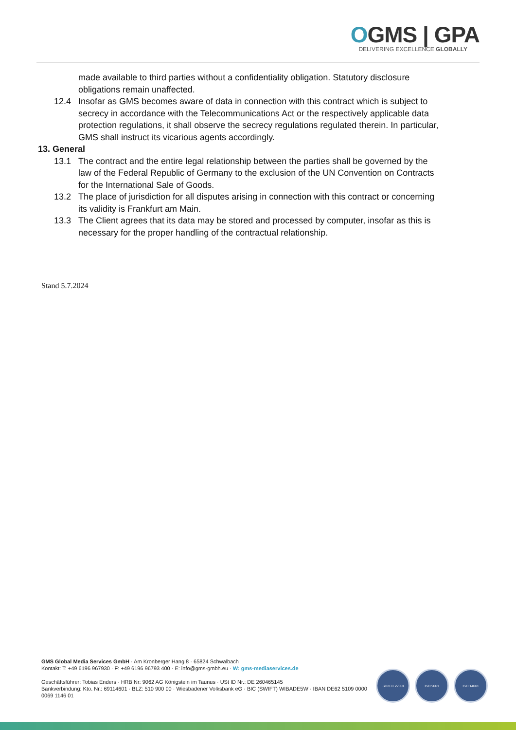OGMS | GPA
DELIVERING EXCELLENCE GLOBALLY
made available to third parties without a confidentiality obligation. Statutory disclosure obligations remain unaffected.
12.4 Insofar as GMS becomes aware of data in connection with this contract which is subject to secrecy in accordance with the Telecommunications Act or the respectively applicable data protection regulations, it shall observe the secrecy regulations regulated therein. In particular, GMS shall instruct its vicarious agents accordingly.
13. General
13.1 The contract and the entire legal relationship between the parties shall be governed by the law of the Federal Republic of Germany to the exclusion of the UN Convention on Contracts for the International Sale of Goods.
13.2 The place of jurisdiction for all disputes arising in connection with this contract or concerning its validity is Frankfurt am Main.
13.3 The Client agrees that its data may be stored and processed by computer, insofar as this is necessary for the proper handling of the contractual relationship.
Stand 5.7.2024
GMS Global Media Services GmbH · Am Kronberger Hang 8 · 65824 Schwalbach
Kontakt: T: +49 6196 967930 · F: +49 6196 96793 400 · E: info@gms-gmbh.eu · W: gms-mediaservices.de
Geschäftsführer: Tobias Enders · HRB Nr: 9062 AG Königstein im Taunus · USt ID Nr.: DE 260465145
Bankverbindung: Kto. Nr.: 69114601 · BLZ: 510 900 00 · Wiesbadener Volksbank eG · BIC (SWIFT) WIBADE5W · IBAN DE62 5109 0000
0069 1146 01
ISO/IEC 27001 ISO 9001 ISO 14001